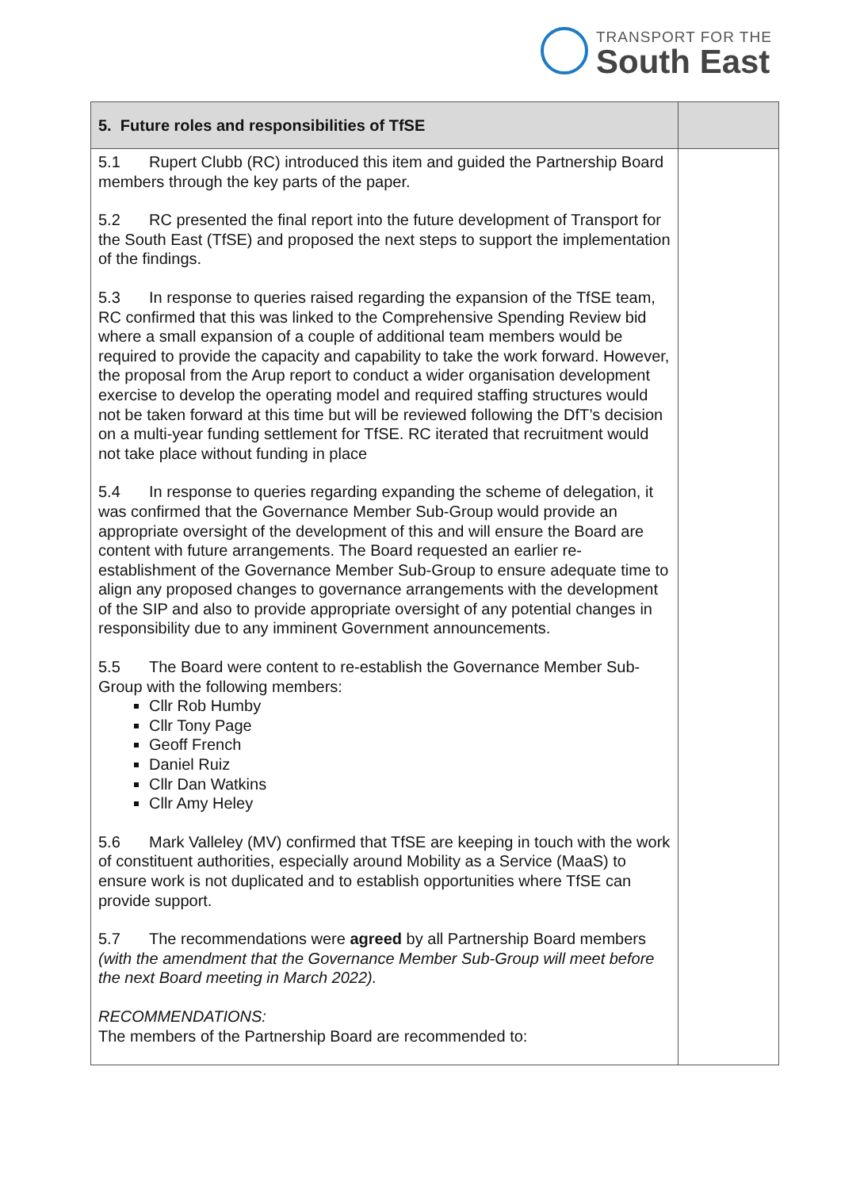TRANSPORT FOR THE
South East
| 5. Future roles and responsibilities of TfSE | |
| --- | --- |
| 5.1 Rupert Clubb (RC) introduced this item and guided the Partnership Board members through the key parts of the paper. 5.2 RC presented the final report into the future development of Transport for the South East (TfSE) and proposed the next steps to support the implementation of the findings. 5.3 In response to queries raised regarding the expansion of the TfSE team, RC confirmed that this was linked to the Comprehensive Spending Review bid where a small expansion of a couple of additional team members would be required to provide the capacity and capability to take the work forward. However, the proposal from the Arup report to conduct a wider organisation development exercise to develop the operating model and required staffing structures would not be taken forward at this time but will be reviewed following the DfT’s decision on a multi-year funding settlement for TfSE. RC iterated that recruitment would not take place without funding in place 5.4 In response to queries regarding expanding the scheme of delegation, it was confirmed that the Governance Member Sub-Group would provide an appropriate oversight of the development of this and will ensure the Board are content with future arrangements. The Board requested an earlier re-establishment of the Governance Member Sub-Group to ensure adequate time to align any proposed changes to governance arrangements with the development of the SIP and also to provide appropriate oversight of any potential changes in responsibility due to any imminent Government announcements. 5.5 The Board were content to re-establish the Governance Member Sub-Group with the following members: Cllr Rob Humby Cllr Tony Page Geoff French Daniel Ruiz Cllr Dan Watkins Cllr Amy Heley 5.6 Mark Valleley (MV) confirmed that TfSE are keeping in touch with the work of constituent authorities, especially around Mobility as a Service (MaaS) to ensure work is not duplicated and to establish opportunities where TfSE can provide support. 5.7 The recommendations were agreed by all Partnership Board members (with the amendment that the Governance Member Sub-Group will meet before the next Board meeting in March 2022). RECOMMENDATIONS: The members of the Partnership Board are recommended to: | |